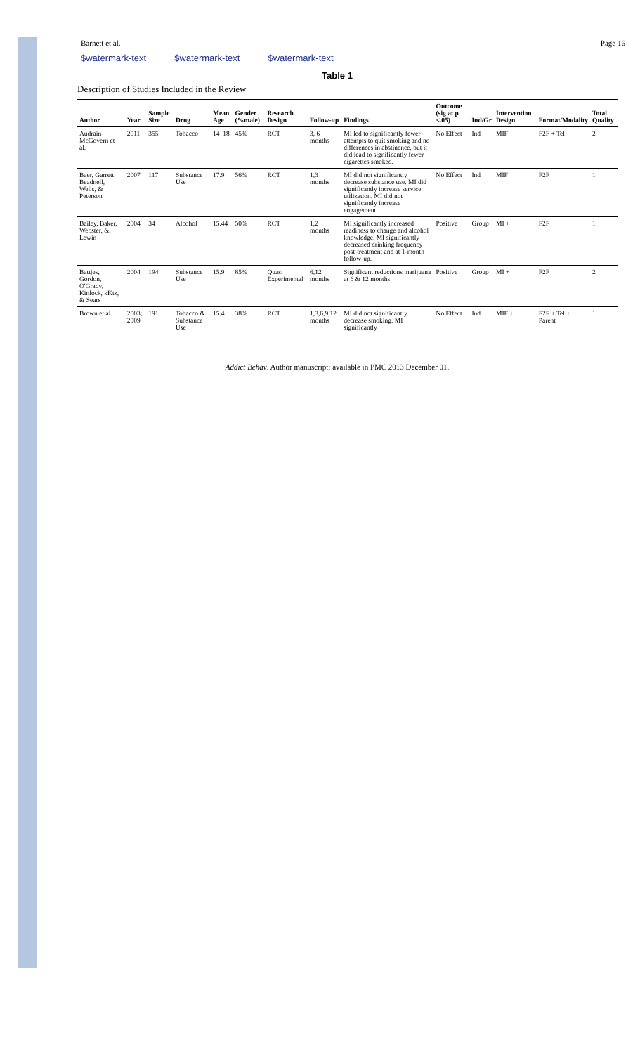Barnett et al. Page 16
$watermark-text $watermark-text $watermark-text
Table 1
Description of Studies Included in the Review
| Author | Year | Sample Size | Drug | Mean Age | Gender (%male) | Research Design | Follow-up | Findings | Outcome (sig at p <.05) | Ind/Gr | Intervention Design | Format/Modality | Total Quality |
| --- | --- | --- | --- | --- | --- | --- | --- | --- | --- | --- | --- | --- | --- |
| Audrain- McGovern et al. | 2011 | 355 | Tobacco | 14–18 | 45% | RCT | 3, 6 months | MI led to significantly fewer attempts to quit smoking and no differences in abstinence, but it did lead to significantly fewer cigarettes smoked. | No Effect | Ind | MIF | F2F + Tel | 2 |
| Baer, Garrett, Beadnell, Wells, & Peterson | 2007 | 117 | Substance Use | 17.9 | 56% | RCT | 1,3 months | MI did not significantly decrease substance use. MI did significantly increase service utilization. MI did not significantly increase engagement. | No Effect | Ind | MIF | F2F | 1 |
| Bailey, Baker, Webster, & Lewin | 2004 | 34 | Alcohol | 15.44 | 50% | RCT | 1,2 months | MI significantly increased readiness to change and alcohol knowledge. MI significantly decreased drinking frequency post-treatment and at 1-month follow-up. | Positive | Group | MI + | F2F | 1 |
| Battjes, Gordon, O'Grady, Kinlock, kKtz, & Sears | 2004 | 194 | Substance Use | 15.9 | 85% | Quasi Experimental | 6,12 months | Significant reductions marijuana at 6 & 12 months | Positive | Group | MI + | F2F | 2 |
| Brown et al. | 2003; 2009 | 191 | Tobacco & Substance Use | 15.4 | 38% | RCT | 1,3,6,9,12 months | MI did not significantly decrease smoking. MI significantly | No Effect | Ind | MIF + | F2F + Tel + Parent | 1 |
Addict Behav. Author manuscript; available in PMC 2013 December 01.